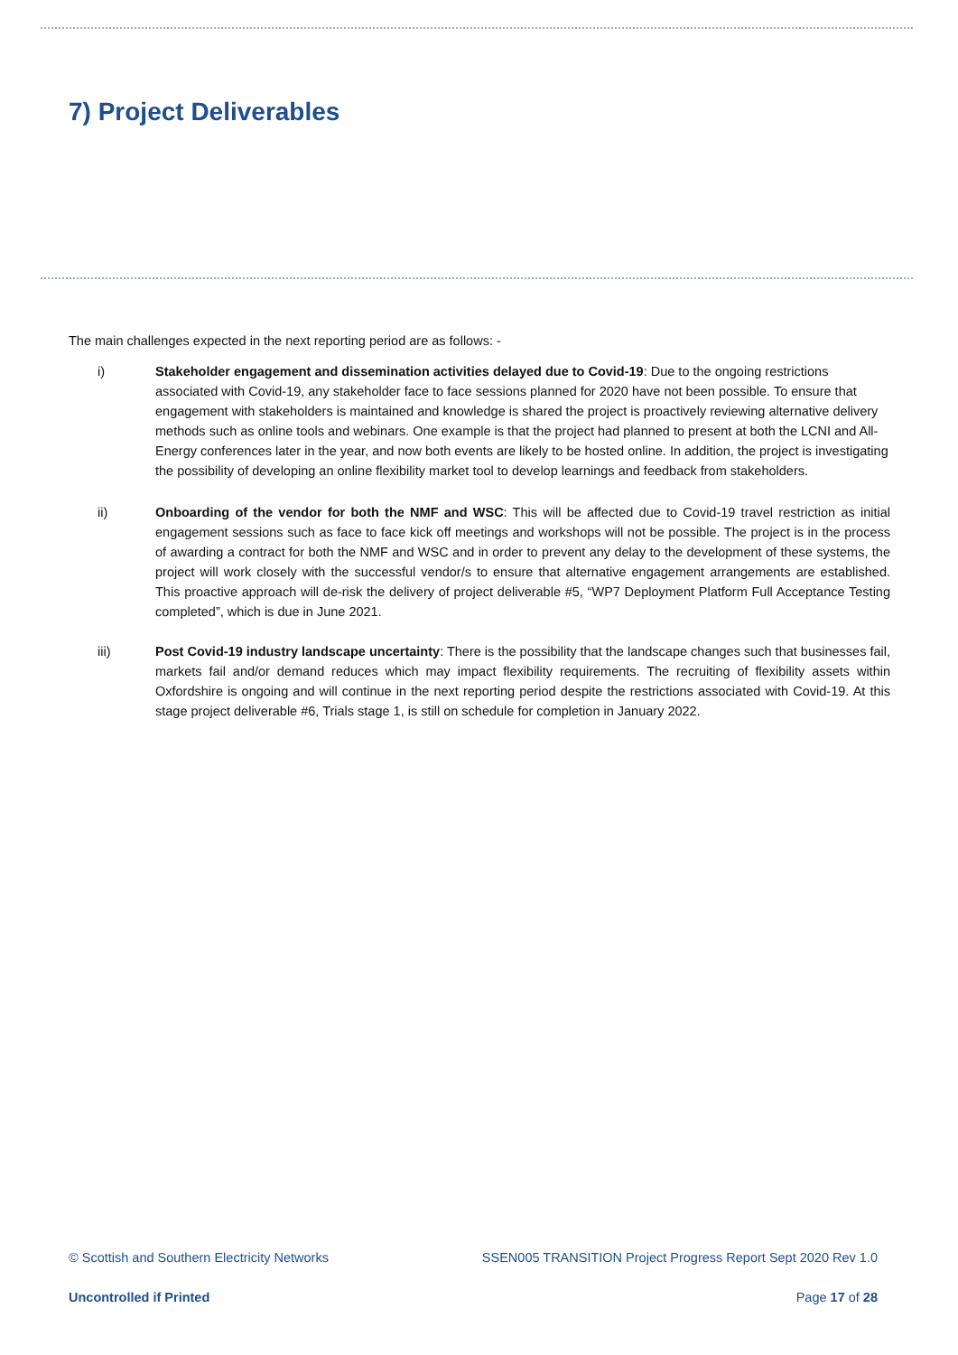7) Project Deliverables
The main challenges expected in the next reporting period are as follows: -
i) Stakeholder engagement and dissemination activities delayed due to Covid-19: Due to the ongoing restrictions associated with Covid-19, any stakeholder face to face sessions planned for 2020 have not been possible. To ensure that engagement with stakeholders is maintained and knowledge is shared the project is proactively reviewing alternative delivery methods such as online tools and webinars. One example is that the project had planned to present at both the LCNI and All-Energy conferences later in the year, and now both events are likely to be hosted online. In addition, the project is investigating the possibility of developing an online flexibility market tool to develop learnings and feedback from stakeholders.
ii) Onboarding of the vendor for both the NMF and WSC: This will be affected due to Covid-19 travel restriction as initial engagement sessions such as face to face kick off meetings and workshops will not be possible. The project is in the process of awarding a contract for both the NMF and WSC and in order to prevent any delay to the development of these systems, the project will work closely with the successful vendor/s to ensure that alternative engagement arrangements are established. This proactive approach will de-risk the delivery of project deliverable #5, “WP7 Deployment Platform Full Acceptance Testing completed”, which is due in June 2021.
iii) Post Covid-19 industry landscape uncertainty: There is the possibility that the landscape changes such that businesses fail, markets fail and/or demand reduces which may impact flexibility requirements. The recruiting of flexibility assets within Oxfordshire is ongoing and will continue in the next reporting period despite the restrictions associated with Covid-19. At this stage project deliverable #6, Trials stage 1, is still on schedule for completion in January 2022.
© Scottish and Southern Electricity Networks SSEN005 TRANSITION Project Progress Report Sept 2020 Rev 1.0
Uncontrolled if Printed Page 17 of 28